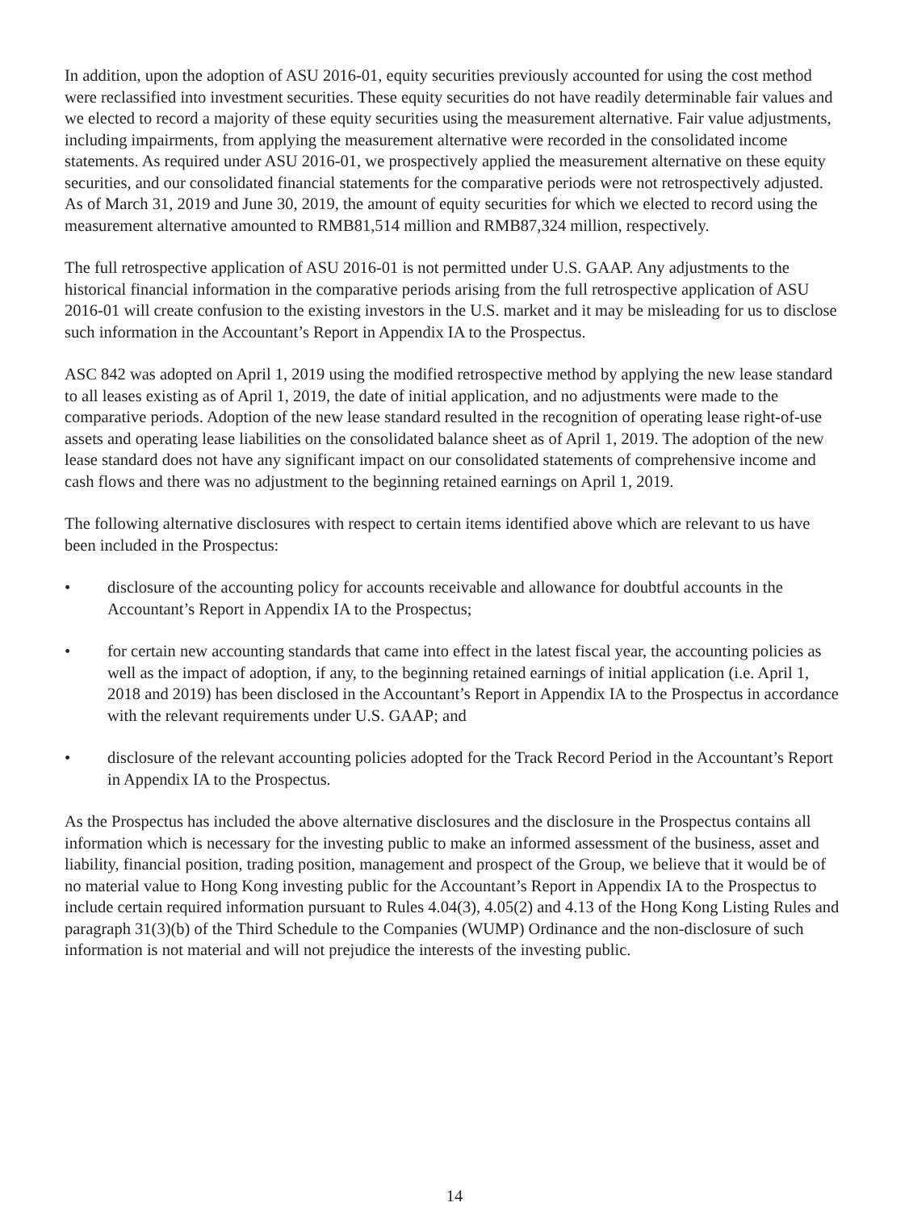In addition, upon the adoption of ASU 2016-01, equity securities previously accounted for using the cost method were reclassified into investment securities. These equity securities do not have readily determinable fair values and we elected to record a majority of these equity securities using the measurement alternative. Fair value adjustments, including impairments, from applying the measurement alternative were recorded in the consolidated income statements. As required under ASU 2016-01, we prospectively applied the measurement alternative on these equity securities, and our consolidated financial statements for the comparative periods were not retrospectively adjusted. As of March 31, 2019 and June 30, 2019, the amount of equity securities for which we elected to record using the measurement alternative amounted to RMB81,514 million and RMB87,324 million, respectively.
The full retrospective application of ASU 2016-01 is not permitted under U.S. GAAP. Any adjustments to the historical financial information in the comparative periods arising from the full retrospective application of ASU 2016-01 will create confusion to the existing investors in the U.S. market and it may be misleading for us to disclose such information in the Accountant’s Report in Appendix IA to the Prospectus.
ASC 842 was adopted on April 1, 2019 using the modified retrospective method by applying the new lease standard to all leases existing as of April 1, 2019, the date of initial application, and no adjustments were made to the comparative periods. Adoption of the new lease standard resulted in the recognition of operating lease right-of-use assets and operating lease liabilities on the consolidated balance sheet as of April 1, 2019. The adoption of the new lease standard does not have any significant impact on our consolidated statements of comprehensive income and cash flows and there was no adjustment to the beginning retained earnings on April 1, 2019.
The following alternative disclosures with respect to certain items identified above which are relevant to us have been included in the Prospectus:
• disclosure of the accounting policy for accounts receivable and allowance for doubtful accounts in the Accountant’s Report in Appendix IA to the Prospectus;
• for certain new accounting standards that came into effect in the latest fiscal year, the accounting policies as well as the impact of adoption, if any, to the beginning retained earnings of initial application (i.e. April 1, 2018 and 2019) has been disclosed in the Accountant’s Report in Appendix IA to the Prospectus in accordance with the relevant requirements under U.S. GAAP; and
• disclosure of the relevant accounting policies adopted for the Track Record Period in the Accountant’s Report in Appendix IA to the Prospectus.
As the Prospectus has included the above alternative disclosures and the disclosure in the Prospectus contains all information which is necessary for the investing public to make an informed assessment of the business, asset and liability, financial position, trading position, management and prospect of the Group, we believe that it would be of no material value to Hong Kong investing public for the Accountant’s Report in Appendix IA to the Prospectus to include certain required information pursuant to Rules 4.04(3), 4.05(2) and 4.13 of the Hong Kong Listing Rules and paragraph 31(3)(b) of the Third Schedule to the Companies (WUMP) Ordinance and the non-disclosure of such information is not material and will not prejudice the interests of the investing public.
14